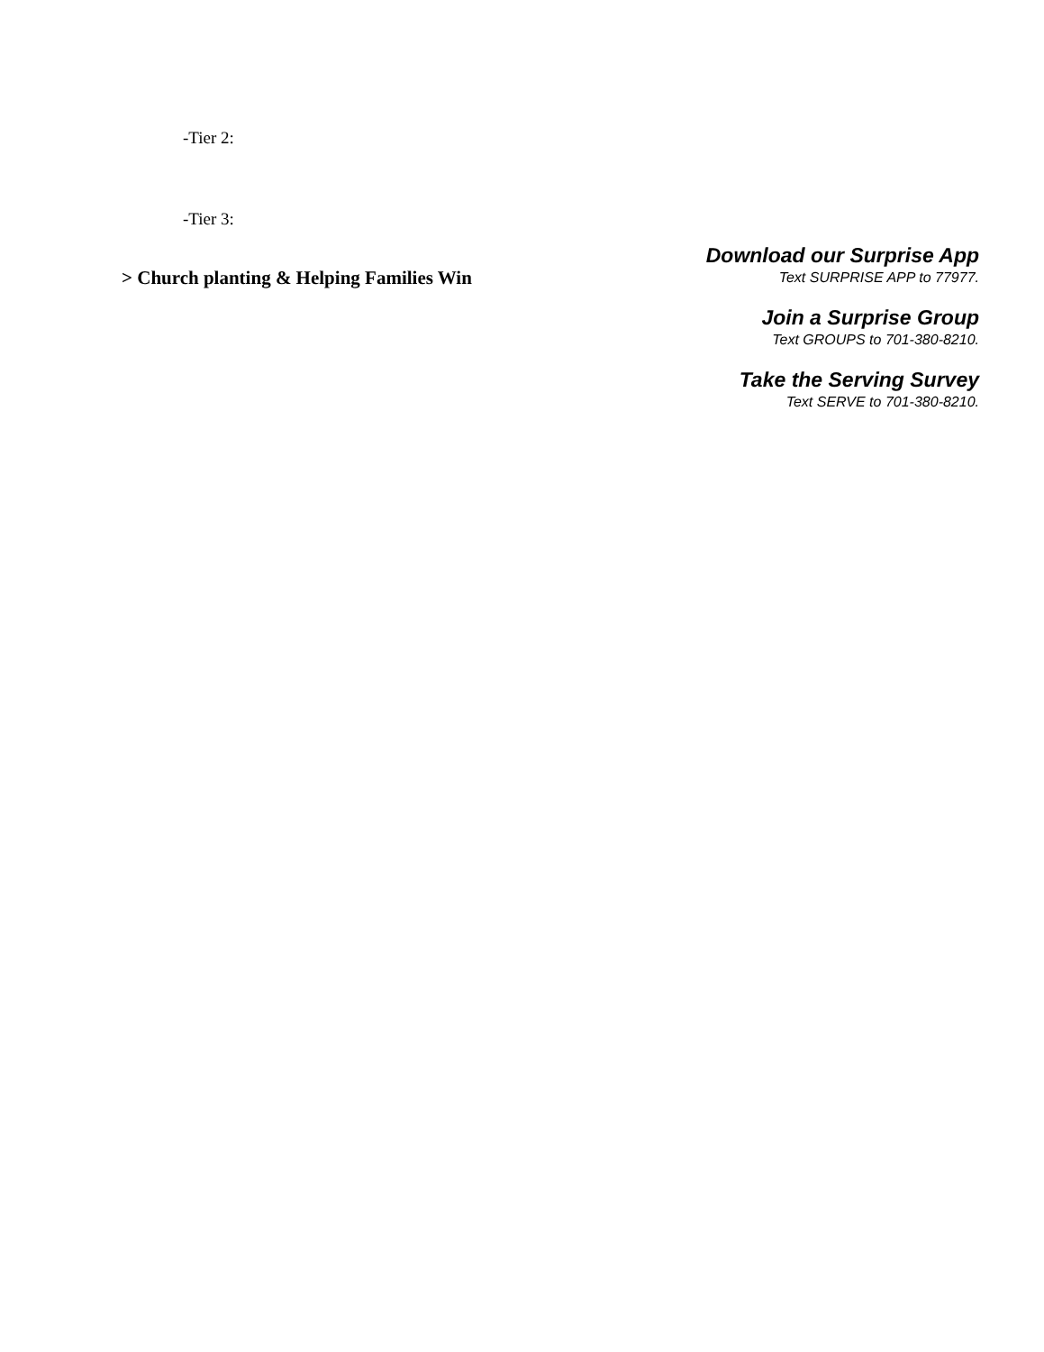-Tier 2:
-Tier 3:
> Church planting & Helping Families Win
Download our Surprise App
Text SURPRISE APP to 77977.
Join a Surprise Group
Text GROUPS to 701-380-8210.
Take the Serving Survey
Text SERVE to 701-380-8210.